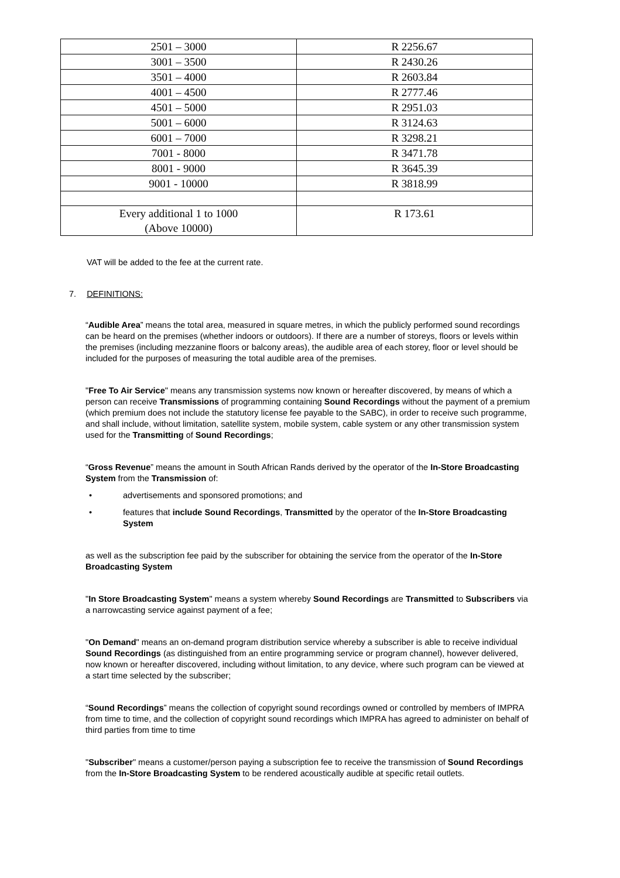| 2501 – 3000 | R 2256.67 |
| 3001 – 3500 | R 2430.26 |
| 3501 – 4000 | R 2603.84 |
| 4001 – 4500 | R 2777.46 |
| 4501 – 5000 | R 2951.03 |
| 5001 – 6000 | R 3124.63 |
| 6001 – 7000 | R 3298.21 |
| 7001 - 8000 | R 3471.78 |
| 8001 - 9000 | R 3645.39 |
| 9001 - 10000 | R 3818.99 |
| Every additional 1 to 1000 (Above 10000) | R 173.61 |
VAT will be added to the fee at the current rate.
7. DEFINITIONS:
“Audible Area” means the total area, measured in square metres, in which the publicly performed sound recordings can be heard on the premises (whether indoors or outdoors). If there are a number of storeys, floors or levels within the premises (including mezzanine floors or balcony areas), the audible area of each storey, floor or level should be included for the purposes of measuring the total audible area of the premises.
"Free To Air Service" means any transmission systems now known or hereafter discovered, by means of which a person can receive Transmissions of programming containing Sound Recordings without the payment of a premium (which premium does not include the statutory license fee payable to the SABC), in order to receive such programme, and shall include, without limitation, satellite system, mobile system, cable system or any other transmission system used for the Transmitting of Sound Recordings;
“Gross Revenue” means the amount in South African Rands derived by the operator of the In-Store Broadcasting System from the Transmission of:
advertisements and sponsored promotions; and
features that include Sound Recordings, Transmitted by the operator of the In-Store Broadcasting System
as well as the subscription fee paid by the subscriber for obtaining the service from the operator of the In-Store Broadcasting System
"In Store Broadcasting System" means a system whereby Sound Recordings are Transmitted to Subscribers via a narrowcasting service against payment of a fee;
"On Demand" means an on-demand program distribution service whereby a subscriber is able to receive individual Sound Recordings (as distinguished from an entire programming service or program channel), however delivered, now known or hereafter discovered, including without limitation, to any device, where such program can be viewed at a start time selected by the subscriber;
“Sound Recordings” means the collection of copyright sound recordings owned or controlled by members of IMPRA from time to time, and the collection of copyright sound recordings which IMPRA has agreed to administer on behalf of third parties from time to time
"Subscriber" means a customer/person paying a subscription fee to receive the transmission of Sound Recordings from the In-Store Broadcasting System to be rendered acoustically audible at specific retail outlets.